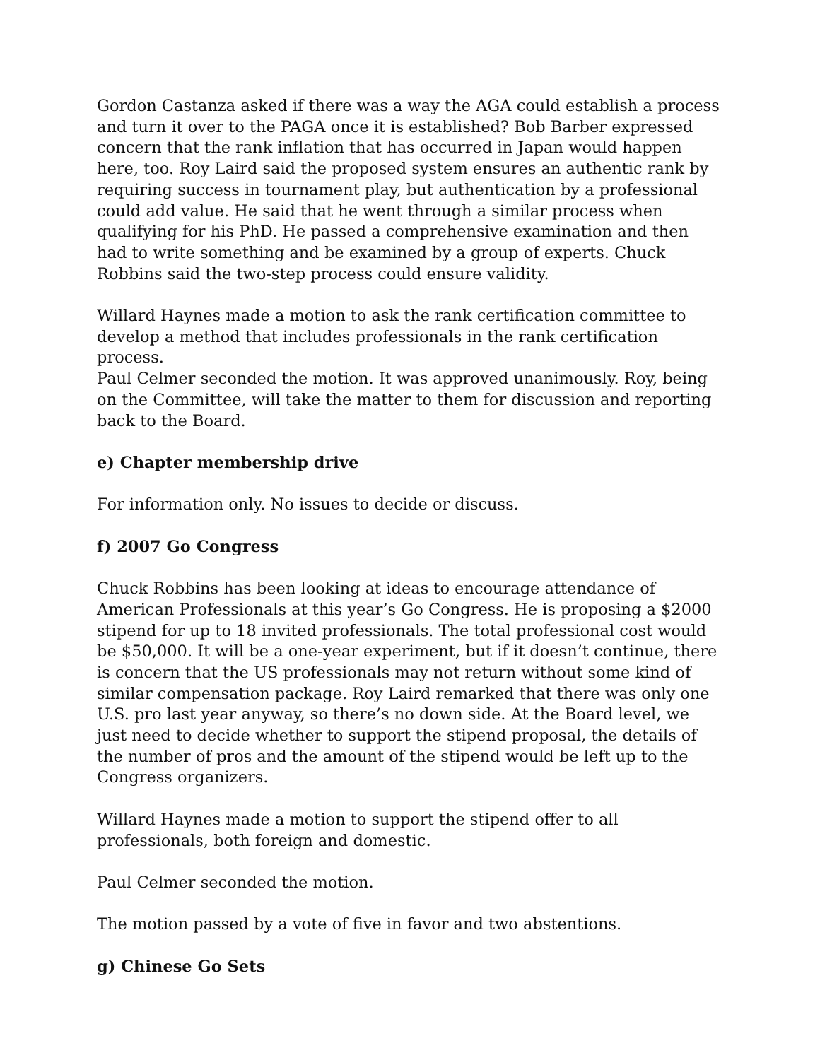Gordon Castanza asked if there was a way the AGA could establish a process and turn it over to the PAGA once it is established? Bob Barber expressed concern that the rank inflation that has occurred in Japan would happen here, too. Roy Laird said the proposed system ensures an authentic rank by requiring success in tournament play, but authentication by a professional could add value. He said that he went through a similar process when qualifying for his PhD. He passed a comprehensive examination and then had to write something and be examined by a group of experts. Chuck Robbins said the two-step process could ensure validity.
Willard Haynes made a motion to ask the rank certification committee to develop a method that includes professionals in the rank certification process.
Paul Celmer seconded the motion. It was approved unanimously. Roy, being on the Committee, will take the matter to them for discussion and reporting back to the Board.
e) Chapter membership drive
For information only. No issues to decide or discuss.
f) 2007 Go Congress
Chuck Robbins has been looking at ideas to encourage attendance of American Professionals at this year’s Go Congress. He is proposing a $2000 stipend for up to 18 invited professionals. The total professional cost would be $50,000. It will be a one-year experiment, but if it doesn’t continue, there is concern that the US professionals may not return without some kind of similar compensation package. Roy Laird remarked that there was only one U.S. pro last year anyway, so there’s no down side. At the Board level, we just need to decide whether to support the stipend proposal, the details of the number of pros and the amount of the stipend would be left up to the Congress organizers.
Willard Haynes made a motion to support the stipend offer to all professionals, both foreign and domestic.
Paul Celmer seconded the motion.
The motion passed by a vote of five in favor and two abstentions.
g) Chinese Go Sets